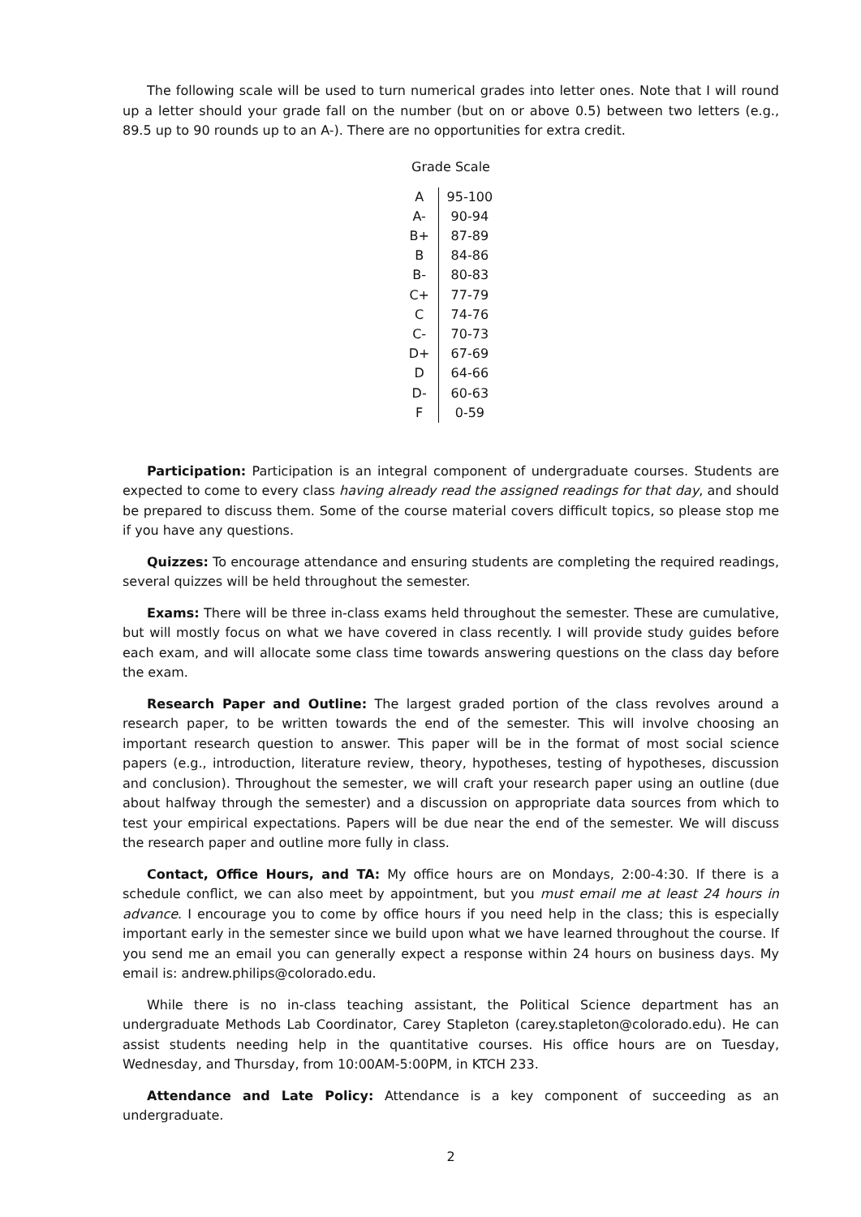The following scale will be used to turn numerical grades into letter ones. Note that I will round up a letter should your grade fall on the number (but on or above 0.5) between two letters (e.g., 89.5 up to 90 rounds up to an A-). There are no opportunities for extra credit.
Grade Scale
| A | 95-100 |
| A- | 90-94 |
| B+ | 87-89 |
| B | 84-86 |
| B- | 80-83 |
| C+ | 77-79 |
| C | 74-76 |
| C- | 70-73 |
| D+ | 67-69 |
| D | 64-66 |
| D- | 60-63 |
| F | 0-59 |
Participation: Participation is an integral component of undergraduate courses. Students are expected to come to every class having already read the assigned readings for that day, and should be prepared to discuss them. Some of the course material covers difficult topics, so please stop me if you have any questions.
Quizzes: To encourage attendance and ensuring students are completing the required readings, several quizzes will be held throughout the semester.
Exams: There will be three in-class exams held throughout the semester. These are cumulative, but will mostly focus on what we have covered in class recently. I will provide study guides before each exam, and will allocate some class time towards answering questions on the class day before the exam.
Research Paper and Outline: The largest graded portion of the class revolves around a research paper, to be written towards the end of the semester. This will involve choosing an important research question to answer. This paper will be in the format of most social science papers (e.g., introduction, literature review, theory, hypotheses, testing of hypotheses, discussion and conclusion). Throughout the semester, we will craft your research paper using an outline (due about halfway through the semester) and a discussion on appropriate data sources from which to test your empirical expectations. Papers will be due near the end of the semester. We will discuss the research paper and outline more fully in class.
Contact, Office Hours, and TA: My office hours are on Mondays, 2:00-4:30. If there is a schedule conflict, we can also meet by appointment, but you must email me at least 24 hours in advance. I encourage you to come by office hours if you need help in the class; this is especially important early in the semester since we build upon what we have learned throughout the course. If you send me an email you can generally expect a response within 24 hours on business days. My email is: andrew.philips@colorado.edu.
While there is no in-class teaching assistant, the Political Science department has an undergraduate Methods Lab Coordinator, Carey Stapleton (carey.stapleton@colorado.edu). He can assist students needing help in the quantitative courses. His office hours are on Tuesday, Wednesday, and Thursday, from 10:00AM-5:00PM, in KTCH 233.
Attendance and Late Policy: Attendance is a key component of succeeding as an undergraduate.
2